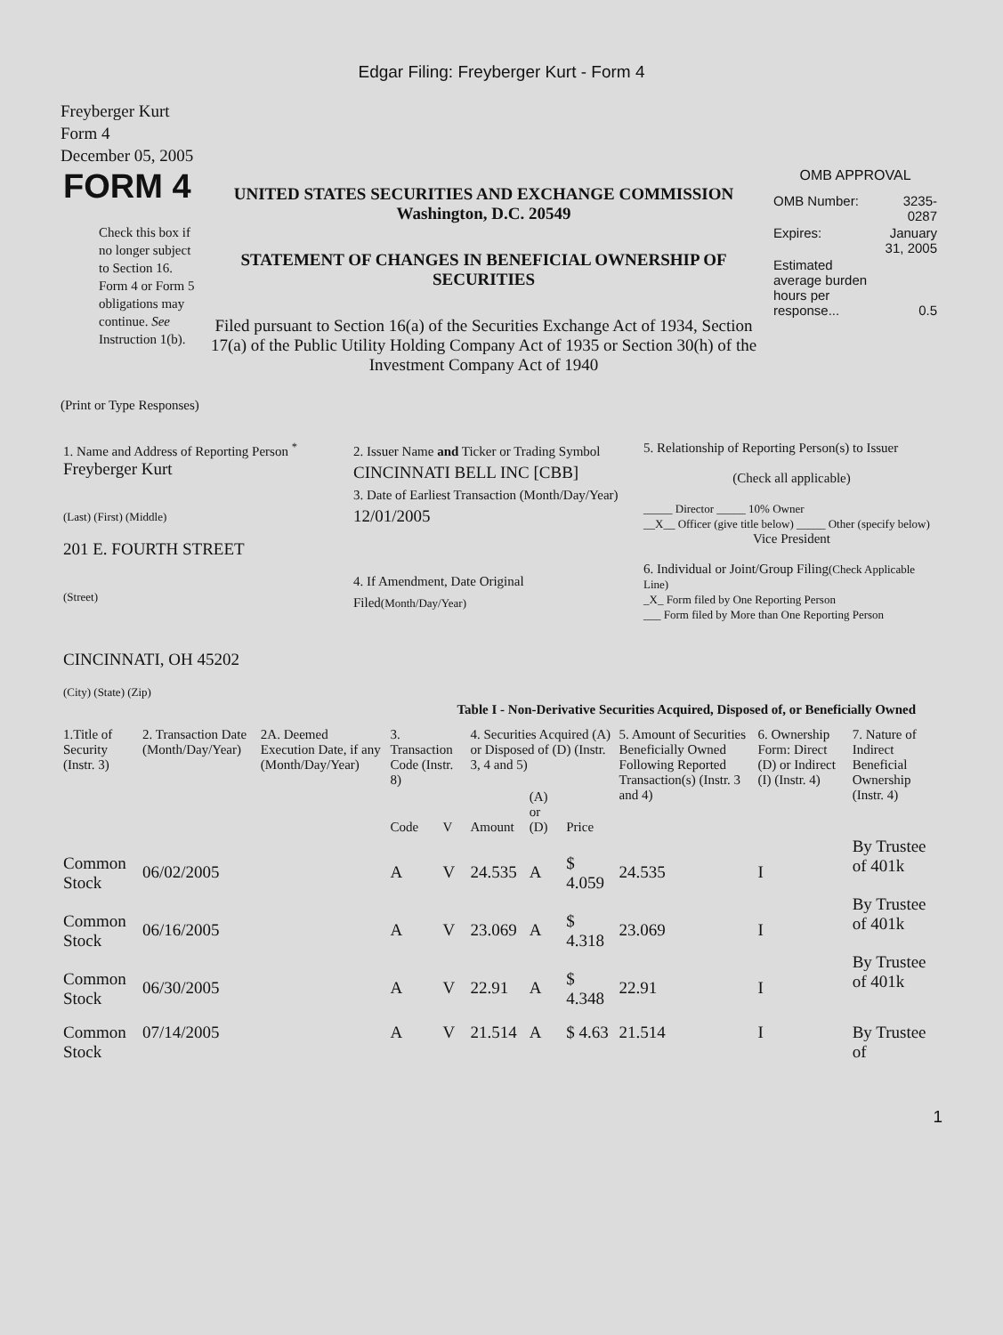Edgar Filing: Freyberger Kurt - Form 4
Freyberger Kurt
Form 4
December 05, 2005
| FORM 4 Check this box if no longer subject to Section 16. Form 4 or Form 5 obligations may continue. See Instruction 1(b). | UNITED STATES SECURITIES AND EXCHANGE COMMISSION Washington, D.C. 20549 STATEMENT OF CHANGES IN BENEFICIAL OWNERSHIP OF SECURITIES Filed pursuant to Section 16(a) of the Securities Exchange Act of 1934, Section 17(a) of the Public Utility Holding Company Act of 1935 or Section 30(h) of the Investment Company Act of 1940 | OMB APPROVAL / OMB Number: / 3235-0287 / / Expires: / January 31, 2005 / / Estimated average burden hours per response... / 0.5 / |
(Print or Type Responses)
| 1. Name and Address of Reporting Person <sup>*</sup> Freyberger Kurt (Last) (First) (Middle) 201 E. FOURTH STREET (Street) CINCINNATI, OH 45202 (City) (State) (Zip) | 2. Issuer Name and Ticker or Trading Symbol CINCINNATI BELL INC [CBB] 3. Date of Earliest Transaction (Month/Day/Year) 12/01/2005 4. If Amendment, Date Original Filed (Month/Day/Year) | 5. Relationship of Reporting Person(s) to Issuer (Check all applicable) _____ Director _____ 10% Owner __X__ Officer (give title below) _____ Other (specify below) Vice President 6. Individual or Joint/Group Filing (Check Applicable Line) _X_ Form filed by One Reporting Person ___ Form filed by More than One Reporting Person |
Table I - Non-Derivative Securities Acquired, Disposed of, or Beneficially Owned
| 1.Title of Security (Instr. 3) | 2. Transaction Date (Month/Day/Year) | 2A. Deemed Execution Date, if any (Month/Day/Year) | 3. Transaction Code (Instr. 8) | | 4. Securities Acquired (A) or Disposed of (D) (Instr. 3, 4 and 5) | | | 5. Amount of Securities Beneficially Owned Following Reported Transaction(s) (Instr. 3 and 4) | 6. Ownership Form: Direct (D) or Indirect (I) (Instr. 4) | 7. Nature of Indirect Beneficial Ownership (Instr. 4) |
| --- | --- | --- | --- | --- | --- | --- | --- | --- | --- | --- |
| | | | Code | V | Amount | (A) or (D) | Price | | | |
| Common Stock | 06/02/2005 | | A | V | 24.535 | A | $ 4.059 | 24.535 | I | By Trustee of 401k |
| Common Stock | 06/16/2005 | | A | V | 23.069 | A | $ 4.318 | 23.069 | I | By Trustee of 401k |
| Common Stock | 06/30/2005 | | A | V | 22.91 | A | $ 4.348 | 22.91 | I | By Trustee of 401k |
| Common Stock | 07/14/2005 | | A | V | 21.514 | A | $ 4.63 | 21.514 | I | By Trustee of |
1